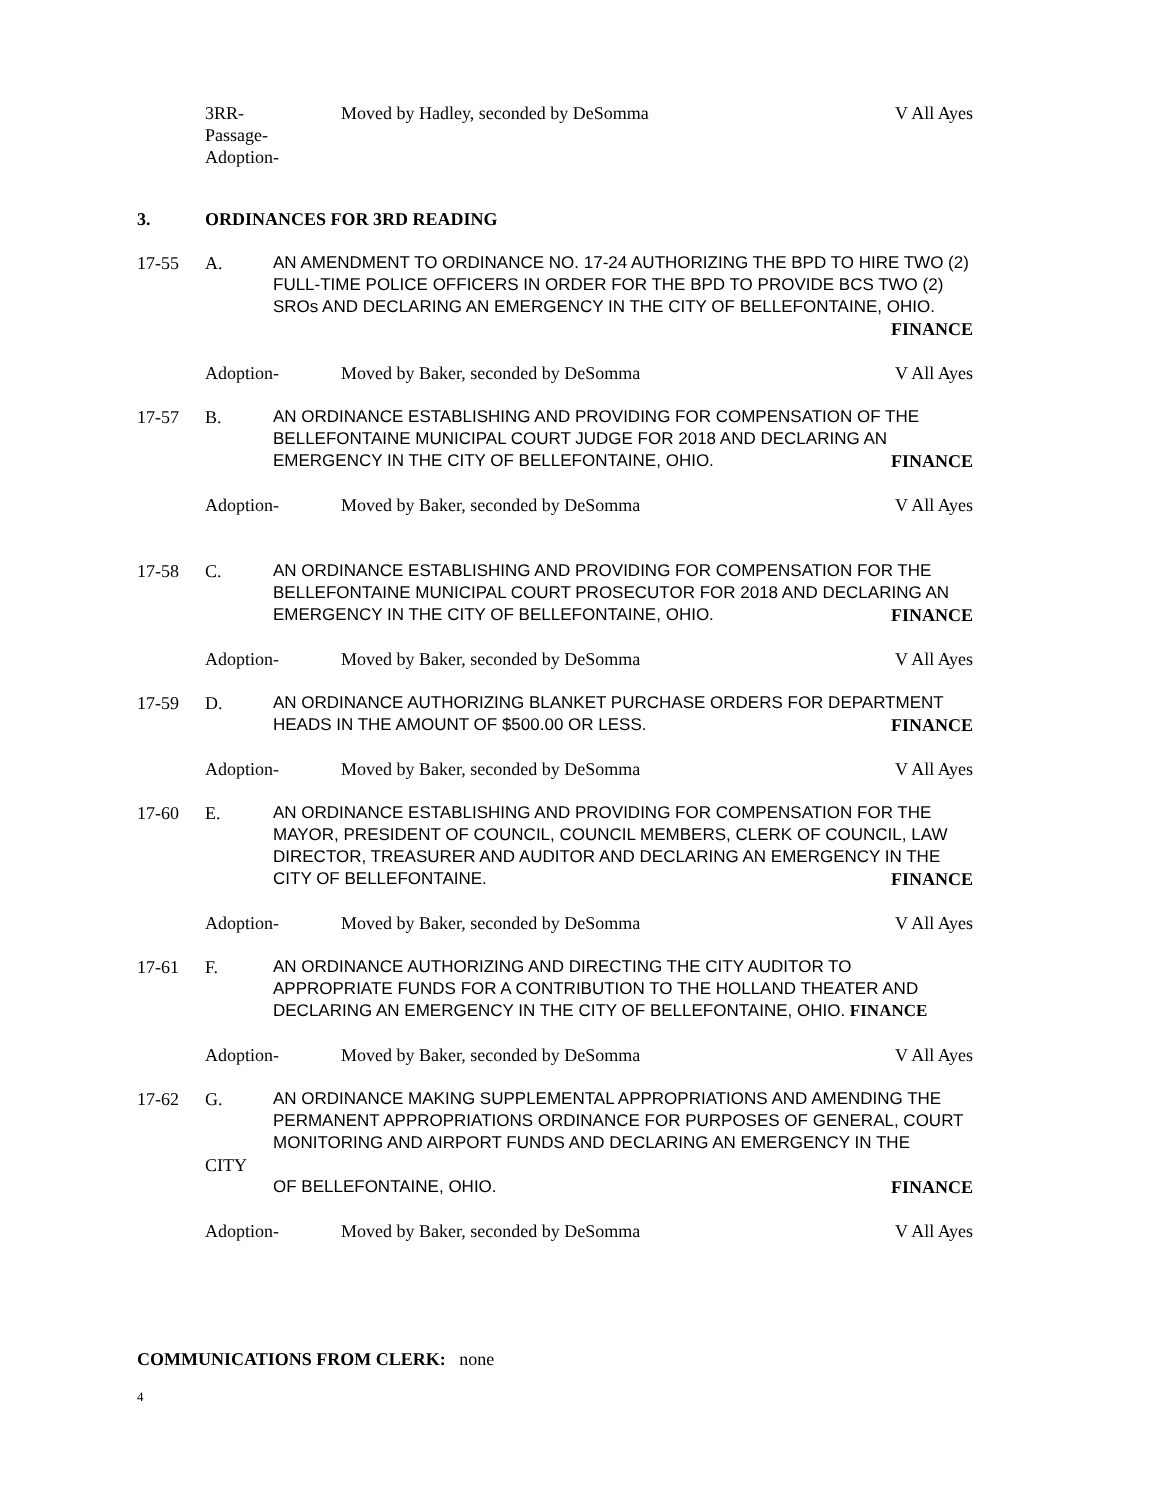3RR-
Passage-
Adoption-
Moved by Hadley, seconded by DeSomma
V All Ayes
3. ORDINANCES FOR 3RD READING
17-55 A. AN AMENDMENT TO ORDINANCE NO. 17-24 AUTHORIZING THE BPD TO HIRE TWO (2) FULL-TIME POLICE OFFICERS IN ORDER FOR THE BPD TO PROVIDE BCS TWO (2) SROs AND DECLARING AN EMERGENCY IN THE CITY OF BELLEFONTAINE, OHIO.
FINANCE
Adoption- Moved by Baker, seconded by DeSomma
V All Ayes
17-57 B. AN ORDINANCE ESTABLISHING AND PROVIDING FOR COMPENSATION OF THE BELLEFONTAINE MUNICIPAL COURT JUDGE FOR 2018 AND DECLARING AN EMERGENCY IN THE CITY OF BELLEFONTAINE, OHIO. FINANCE
Adoption- Moved by Baker, seconded by DeSomma
V All Ayes
17-58 C. AN ORDINANCE ESTABLISHING AND PROVIDING FOR COMPENSATION FOR THE BELLEFONTAINE MUNICIPAL COURT PROSECUTOR FOR 2018 AND DECLARING AN EMERGENCY IN THE CITY OF BELLEFONTAINE, OHIO. FINANCE
Adoption- Moved by Baker, seconded by DeSomma
V All Ayes
17-59 D. AN ORDINANCE AUTHORIZING BLANKET PURCHASE ORDERS FOR DEPARTMENT HEADS IN THE AMOUNT OF $500.00 OR LESS. FINANCE
Adoption- Moved by Baker, seconded by DeSomma
V All Ayes
17-60 E. AN ORDINANCE ESTABLISHING AND PROVIDING FOR COMPENSATION FOR THE MAYOR, PRESIDENT OF COUNCIL, COUNCIL MEMBERS, CLERK OF COUNCIL, LAW DIRECTOR, TREASURER AND AUDITOR AND DECLARING AN EMERGENCY IN THE CITY OF BELLEFONTAINE. FINANCE
Adoption- Moved by Baker, seconded by DeSomma
V All Ayes
17-61 F. AN ORDINANCE AUTHORIZING AND DIRECTING THE CITY AUDITOR TO APPROPRIATE FUNDS FOR A CONTRIBUTION TO THE HOLLAND THEATER AND DECLARING AN EMERGENCY IN THE CITY OF BELLEFONTAINE, OHIO. FINANCE
Adoption- Moved by Baker, seconded by DeSomma
V All Ayes
17-62 G.
CITY
AN ORDINANCE MAKING SUPPLEMENTAL APPROPRIATIONS AND AMENDING THE PERMANENT APPROPRIATIONS ORDINANCE FOR PURPOSES OF GENERAL, COURT MONITORING AND AIRPORT FUNDS AND DECLARING AN EMERGENCY IN THE
OF BELLEFONTAINE, OHIO. FINANCE
Adoption- Moved by Baker, seconded by DeSomma
V All Ayes
COMMUNICATIONS FROM CLERK: none
4